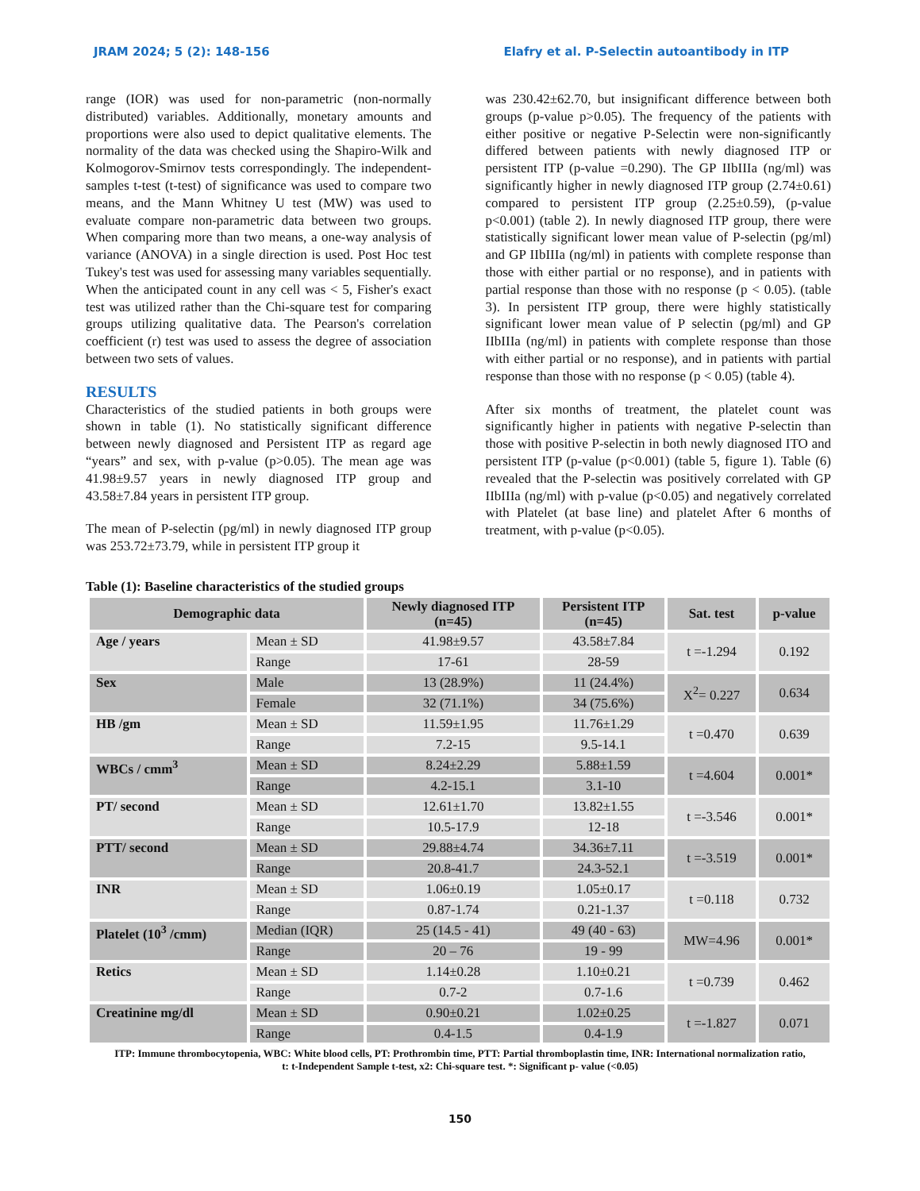JRAM 2024; 5 (2): 148-156 Elafry et al. P-Selectin autoantibody in ITP
range (IOR) was used for non-parametric (non-normally distributed) variables. Additionally, monetary amounts and proportions were also used to depict qualitative elements. The normality of the data was checked using the Shapiro-Wilk and Kolmogorov-Smirnov tests correspondingly. The independent-samples t-test (t-test) of significance was used to compare two means, and the Mann Whitney U test (MW) was used to evaluate compare non-parametric data between two groups. When comparing more than two means, a one-way analysis of variance (ANOVA) in a single direction is used. Post Hoc test Tukey's test was used for assessing many variables sequentially. When the anticipated count in any cell was < 5, Fisher's exact test was utilized rather than the Chi-square test for comparing groups utilizing qualitative data. The Pearson's correlation coefficient (r) test was used to assess the degree of association between two sets of values.
RESULTS
Characteristics of the studied patients in both groups were shown in table (1). No statistically significant difference between newly diagnosed and Persistent ITP as regard age “years” and sex, with p-value (p>0.05). The mean age was 41.98±9.57 years in newly diagnosed ITP group and 43.58±7.84 years in persistent ITP group.
The mean of P-selectin (pg/ml) in newly diagnosed ITP group was 253.72±73.79, while in persistent ITP group it
was 230.42±62.70, but insignificant difference between both groups (p-value p>0.05). The frequency of the patients with either positive or negative P-Selectin were non-significantly differed between patients with newly diagnosed ITP or persistent ITP (p-value =0.290). The GP IIbIIIa (ng/ml) was significantly higher in newly diagnosed ITP group (2.74±0.61) compared to persistent ITP group (2.25±0.59), (p-value p<0.001) (table 2). In newly diagnosed ITP group, there were statistically significant lower mean value of P-selectin (pg/ml) and GP IIbIIIa (ng/ml) in patients with complete response than those with either partial or no response), and in patients with partial response than those with no response (p < 0.05). (table 3). In persistent ITP group, there were highly statistically significant lower mean value of P selectin (pg/ml) and GP IIbIIIa (ng/ml) in patients with complete response than those with either partial or no response), and in patients with partial response than those with no response (p < 0.05) (table 4).
After six months of treatment, the platelet count was significantly higher in patients with negative P-selectin than those with positive P-selectin in both newly diagnosed ITO and persistent ITP (p-value (p<0.001) (table 5, figure 1). Table (6) revealed that the P-selectin was positively correlated with GP IIbIIIa (ng/ml) with p-value (p<0.05) and negatively correlated with Platelet (at base line) and platelet After 6 months of treatment, with p-value (p<0.05).
Table (1): Baseline characteristics of the studied groups
| Demographic data | | Newly diagnosed ITP (n=45) | Persistent ITP (n=45) | Sat. test | p-value |
| --- | --- | --- | --- | --- | --- |
| Age / years | Mean ± SD | 41.98±9.57 | 43.58±7.84 | t =-1.294 | 0.192 |
| | Range | 17-61 | 28-59 | | |
| Sex | Male | 13 (28.9%) | 11 (24.4%) | X<sup>2</sup>= 0.227 | 0.634 |
| | Female | 32 (71.1%) | 34 (75.6%) | | |
| HB /gm | Mean ± SD | 11.59±1.95 | 11.76±1.29 | t =0.470 | 0.639 |
| | Range | 7.2-15 | 9.5-14.1 | | |
| WBCs / cmm<sup>3</sup> | Mean ± SD | 8.24±2.29 | 5.88±1.59 | t =4.604 | 0.001* |
| | Range | 4.2-15.1 | 3.1-10 | | |
| PT/ second | Mean ± SD | 12.61±1.70 | 13.82±1.55 | t =-3.546 | 0.001* |
| | Range | 10.5-17.9 | 12-18 | | |
| PTT/ second | Mean ± SD | 29.88±4.74 | 34.36±7.11 | t =-3.519 | 0.001* |
| | Range | 20.8-41.7 | 24.3-52.1 | | |
| INR | Mean ± SD | 1.06±0.19 | 1.05±0.17 | t =0.118 | 0.732 |
| | Range | 0.87-1.74 | 0.21-1.37 | | |
| Platelet (10<sup>3</sup> /cmm) | Median (IQR) | 25 (14.5 - 41) | 49 (40 - 63) | MW=4.96 | 0.001* |
| | Range | 20 – 76 | 19 - 99 | | |
| Retics | Mean ± SD | 1.14±0.28 | 1.10±0.21 | t =0.739 | 0.462 |
| | Range | 0.7-2 | 0.7-1.6 | | |
| Creatinine mg/dl | Mean ± SD | 0.90±0.21 | 1.02±0.25 | t =-1.827 | 0.071 |
| | Range | 0.4-1.5 | 0.4-1.9 | | |
ITP: Immune thrombocytopenia, WBC: White blood cells, PT: Prothrombin time, PTT: Partial thromboplastin time, INR: International normalization ratio, t: t-Independent Sample t-test, x2: Chi-square test. *: Significant p- value (<0.05)
150